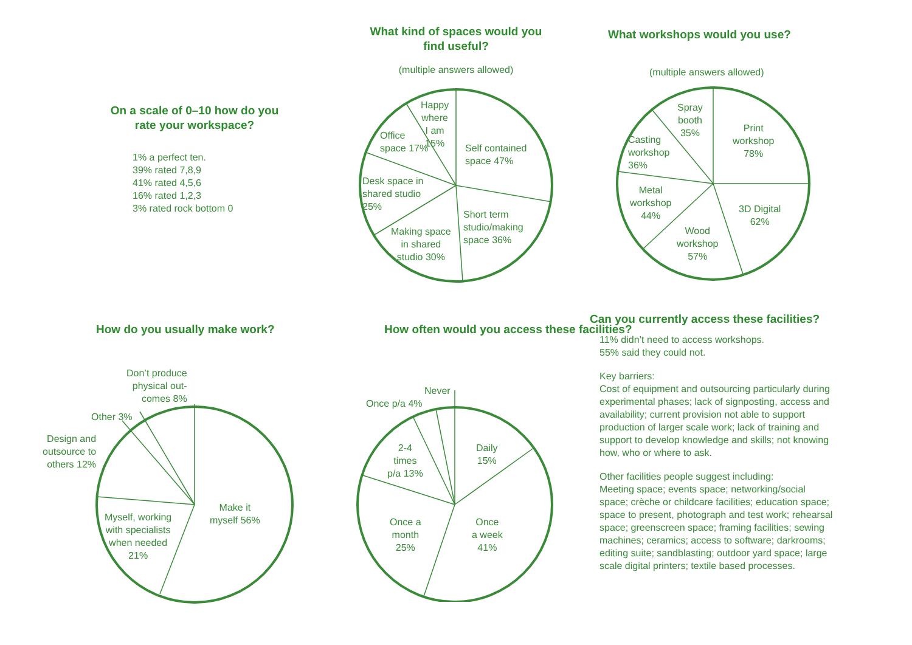On a scale of 0–10 how do you rate your workspace?
1% a perfect ten.
39% rated 7,8,9
41% rated 4,5,6
16% rated 1,2,3
3% rated rock bottom 0
What kind of spaces would you find useful?
(multiple answers allowed)
Self contained
space 47%
Short term
studio/making
space 36%
Making space
in shared
studio 30%
Desk space in
shared studio
25%
Office
space 17%
Happy
where
I am
15%
What workshops would you use?
(multiple answers allowed)
Print
workshop
78%
3D Digital
62%
Wood
workshop
57%
Metal
workshop
44%
Casting
workshop
36%
Spray
booth
35%
How do you usually make work?
Make it
myself 56%
Myself, working
with specialists
when needed
21%
Design and
outsource to
others 12%
Other 3%
Don’t produce
physical out-
comes 8%
How often would you access these facilities?
Daily
15%
Once
a week
41%
Once a
month
25%
2-4
times
p/a 13%
Once p/a 4%
Never
Can you currently access these facilities?
11% didn’t need to access workshops.
55% said they could not.
Key barriers:
Cost of equipment and outsourcing particularly during experimental phases; lack of signposting, access and availability; current provision not able to support production of larger scale work; lack of training and support to develop knowledge and skills; not knowing how, who or where to ask.
Other facilities people suggest including:
Meeting space; events space; networking/social space; crèche or childcare facilities; education space; space to present, photograph and test work; rehearsal space; greenscreen space; framing facilities; sewing machines; ceramics; access to software; darkrooms; editing suite; sandblasting; outdoor yard space; large scale digital printers; textile based processes.